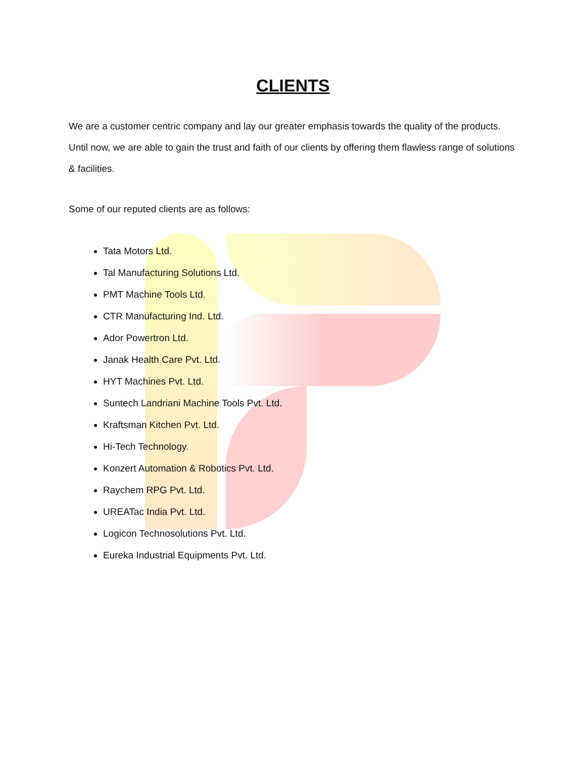CLIENTS
We are a customer centric company and lay our greater emphasis towards the quality of the products. Until now, we are able to gain the trust and faith of our clients by offering them flawless range of solutions & facilities.
Some of our reputed clients are as follows:
Tata Motors Ltd.
Tal Manufacturing Solutions Ltd.
PMT Machine Tools Ltd.
CTR Manufacturing Ind. Ltd.
Ador Powertron Ltd.
Janak Health Care Pvt. Ltd.
HYT Machines Pvt. Ltd.
Suntech Landriani Machine Tools Pvt. Ltd.
Kraftsman Kitchen Pvt. Ltd.
Hi-Tech Technology.
Konzert Automation & Robotics Pvt. Ltd.
Raychem RPG Pvt. Ltd.
UREATac India Pvt. Ltd.
Logicon Technosolutions Pvt. Ltd.
Eureka Industrial Equipments Pvt. Ltd.